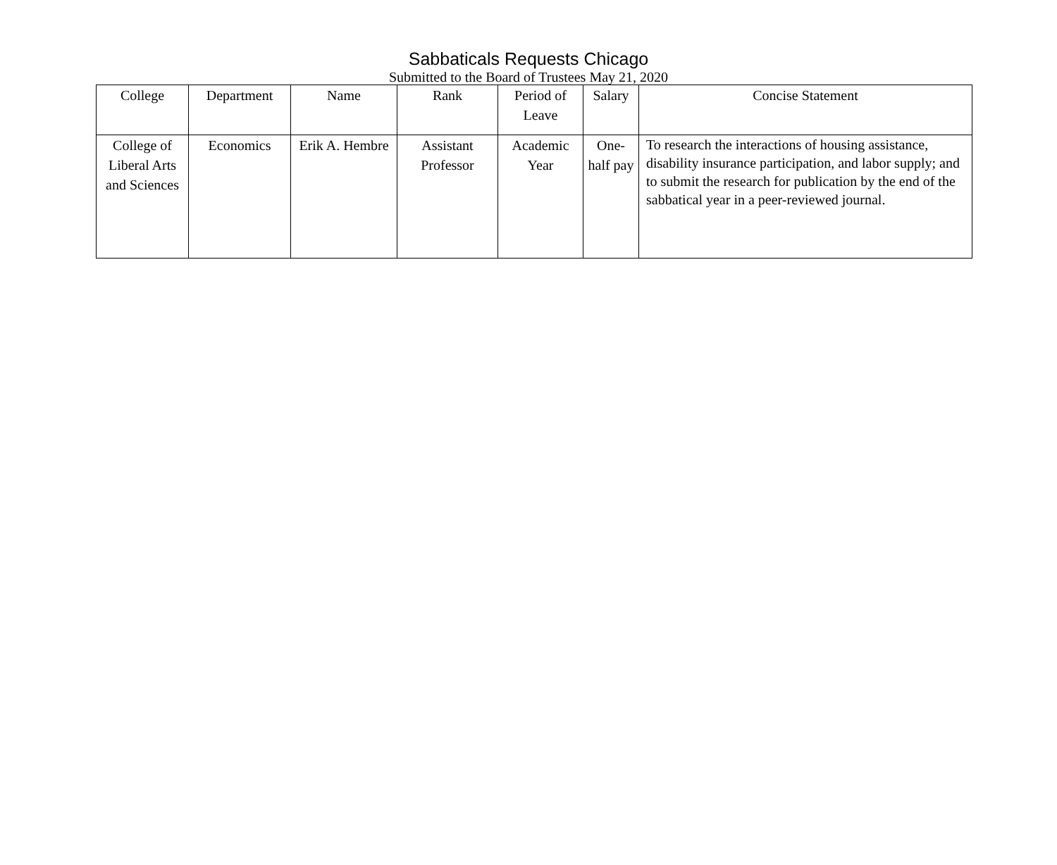Sabbaticals Requests Chicago
Submitted to the Board of Trustees May 21, 2020
| College | Department | Name | Rank | Period of Leave | Salary | Concise Statement |
| --- | --- | --- | --- | --- | --- | --- |
| College of Liberal Arts and Sciences | Economics | Erik A. Hembre | Assistant Professor | Academic Year | One-half pay | To research the interactions of housing assistance, disability insurance participation, and labor supply; and to submit the research for publication by the end of the sabbatical year in a peer-reviewed journal. |